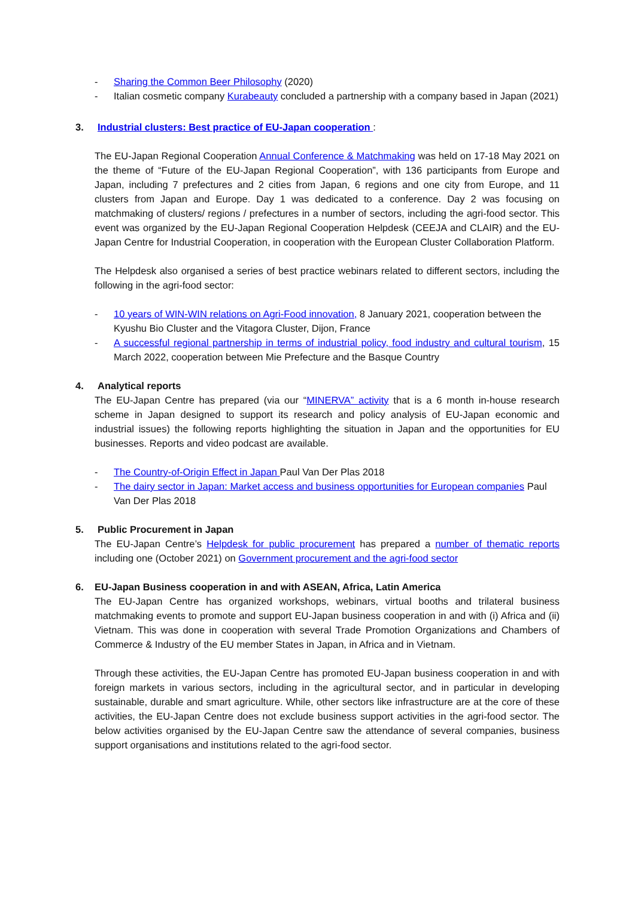- Sharing the Common Beer Philosophy (2020)
- Italian cosmetic company Kurabeauty concluded a partnership with a company based in Japan (2021)
3. Industrial clusters: Best practice of EU-Japan cooperation :
The EU-Japan Regional Cooperation Annual Conference & Matchmaking was held on 17-18 May 2021 on the theme of “Future of the EU-Japan Regional Cooperation”, with 136 participants from Europe and Japan, including 7 prefectures and 2 cities from Japan, 6 regions and one city from Europe, and 11 clusters from Japan and Europe. Day 1 was dedicated to a conference. Day 2 was focusing on matchmaking of clusters/ regions / prefectures in a number of sectors, including the agri-food sector. This event was organized by the EU-Japan Regional Cooperation Helpdesk (CEEJA and CLAIR) and the EU-Japan Centre for Industrial Cooperation, in cooperation with the European Cluster Collaboration Platform.
The Helpdesk also organised a series of best practice webinars related to different sectors, including the following in the agri-food sector:
- 10 years of WIN-WIN relations on Agri-Food innovation, 8 January 2021, cooperation between the Kyushu Bio Cluster and the Vitagora Cluster, Dijon, France
- A successful regional partnership in terms of industrial policy, food industry and cultural tourism, 15 March 2022, cooperation between Mie Prefecture and the Basque Country
4. Analytical reports
The EU-Japan Centre has prepared (via our “MINERVA” activity that is a 6 month in-house research scheme in Japan designed to support its research and policy analysis of EU-Japan economic and industrial issues) the following reports highlighting the situation in Japan and the opportunities for EU businesses. Reports and video podcast are available.
- The Country-of-Origin Effect in Japan Paul Van Der Plas 2018
- The dairy sector in Japan: Market access and business opportunities for European companies Paul Van Der Plas 2018
5. Public Procurement in Japan
The EU-Japan Centre’s Helpdesk for public procurement has prepared a number of thematic reports including one (October 2021) on Government procurement and the agri-food sector
6. EU-Japan Business cooperation in and with ASEAN, Africa, Latin America
The EU-Japan Centre has organized workshops, webinars, virtual booths and trilateral business matchmaking events to promote and support EU-Japan business cooperation in and with (i) Africa and (ii) Vietnam. This was done in cooperation with several Trade Promotion Organizations and Chambers of Commerce & Industry of the EU member States in Japan, in Africa and in Vietnam.
Through these activities, the EU-Japan Centre has promoted EU-Japan business cooperation in and with foreign markets in various sectors, including in the agricultural sector, and in particular in developing sustainable, durable and smart agriculture. While, other sectors like infrastructure are at the core of these activities, the EU-Japan Centre does not exclude business support activities in the agri-food sector. The below activities organised by the EU-Japan Centre saw the attendance of several companies, business support organisations and institutions related to the agri-food sector.